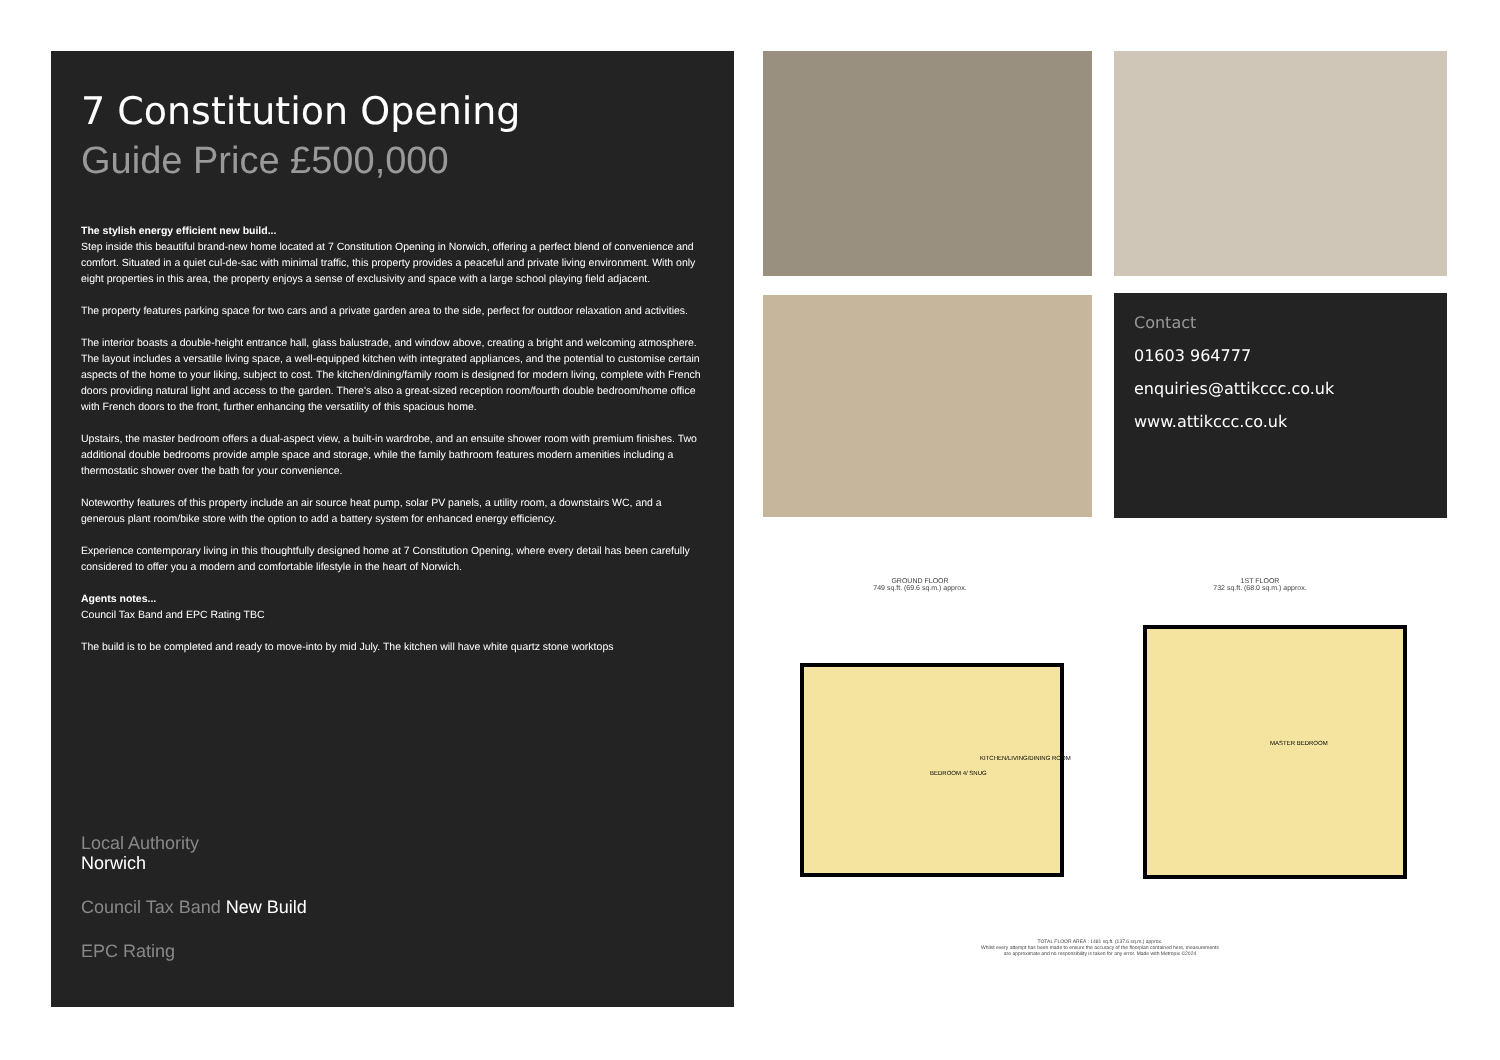7 Constitution Opening
Guide Price £500,000
The stylish energy efficient new build...
Step inside this beautiful brand-new home located at 7 Constitution Opening in Norwich, offering a perfect blend of convenience and comfort. Situated in a quiet cul-de-sac with minimal traffic, this property provides a peaceful and private living environment. With only eight properties in this area, the property enjoys a sense of exclusivity and space with a large school playing field adjacent.
The property features parking space for two cars and a private garden area to the side, perfect for outdoor relaxation and activities.
The interior boasts a double-height entrance hall, glass balustrade, and window above, creating a bright and welcoming atmosphere. The layout includes a versatile living space, a well-equipped kitchen with integrated appliances, and the potential to customise certain aspects of the home to your liking, subject to cost. The kitchen/dining/family room is designed for modern living, complete with French doors providing natural light and access to the garden. There's also a great-sized reception room/fourth double bedroom/home office with French doors to the front, further enhancing the versatility of this spacious home.
Upstairs, the master bedroom offers a dual-aspect view, a built-in wardrobe, and an ensuite shower room with premium finishes. Two additional double bedrooms provide ample space and storage, while the family bathroom features modern amenities including a thermostatic shower over the bath for your convenience.
Noteworthy features of this property include an air source heat pump, solar PV panels, a utility room, a downstairs WC, and a generous plant room/bike store with the option to add a battery system for enhanced energy efficiency.
Experience contemporary living in this thoughtfully designed home at 7 Constitution Opening, where every detail has been carefully considered to offer you a modern and comfortable lifestyle in the heart of Norwich.
Agents notes...
Council Tax Band and EPC Rating TBC
The build is to be completed and ready to move-into by mid July. The kitchen will have white quartz stone worktops
Local Authority
Norwich
Council Tax Band New Build
EPC Rating
Contact
01603 964777
enquiries@attikccc.co.uk
www.attikccc.co.uk
GROUND FLOOR
749 sq.ft. (69.6 sq.m.) approx.
1ST FLOOR
732 sq.ft. (68.0 sq.m.) approx.
BEDROOM 4/ SNUG
KITCHEN/LIVING/DINING ROOM
MASTER BEDROOM
TOTAL FLOOR AREA : 1481 sq.ft. (137.6 sq.m.) approx.
Whilst every attempt has been made to ensure the accuracy of the floorplan contained here, measurements are approximate and no responsibility is taken for any error. Made with Metropix ©2024